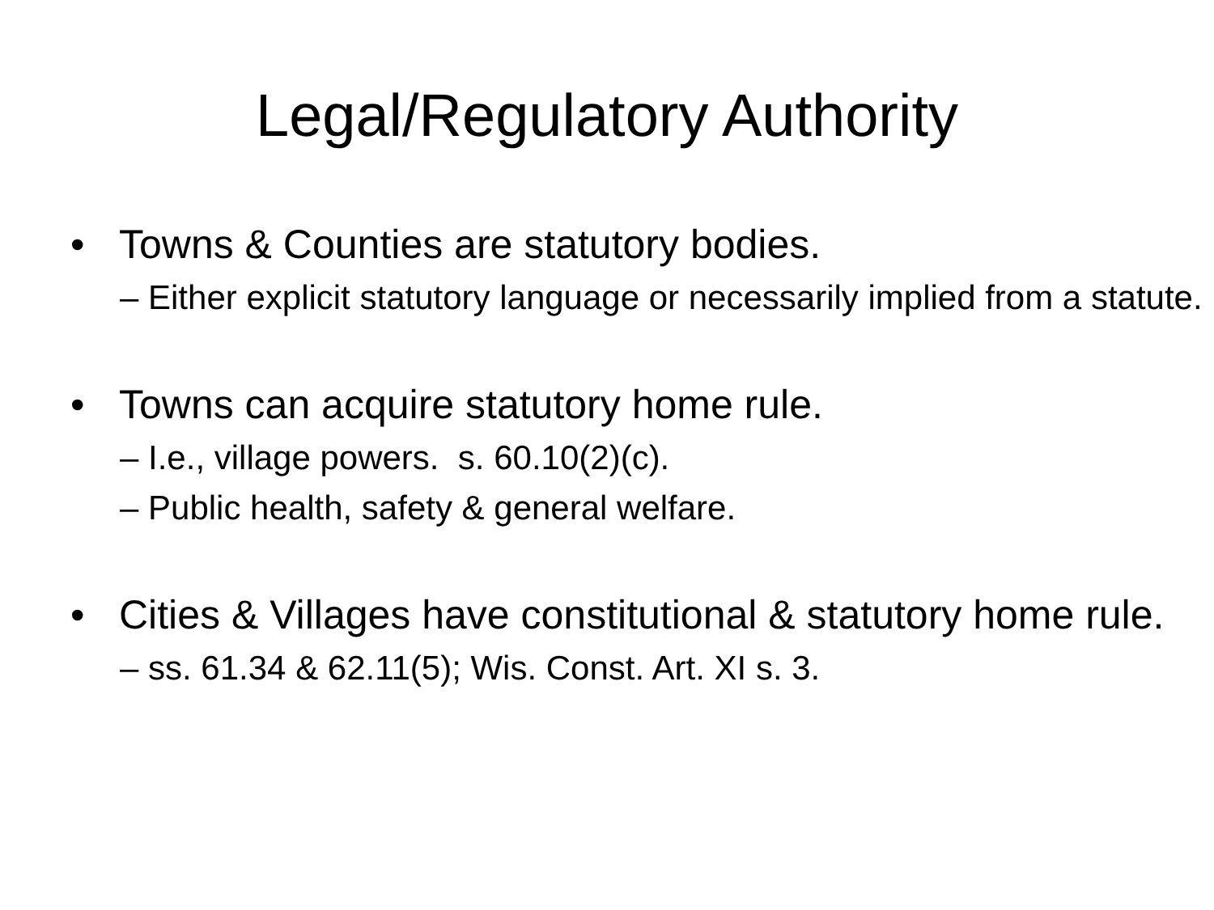Legal/Regulatory Authority
• Towns & Counties are statutory bodies.
– Either explicit statutory language or necessarily implied from a statute.
• Towns can acquire statutory home rule.
– I.e., village powers. s. 60.10(2)(c).
– Public health, safety & general welfare.
• Cities & Villages have constitutional & statutory home rule.
– ss. 61.34 & 62.11(5); Wis. Const. Art. XI s. 3.